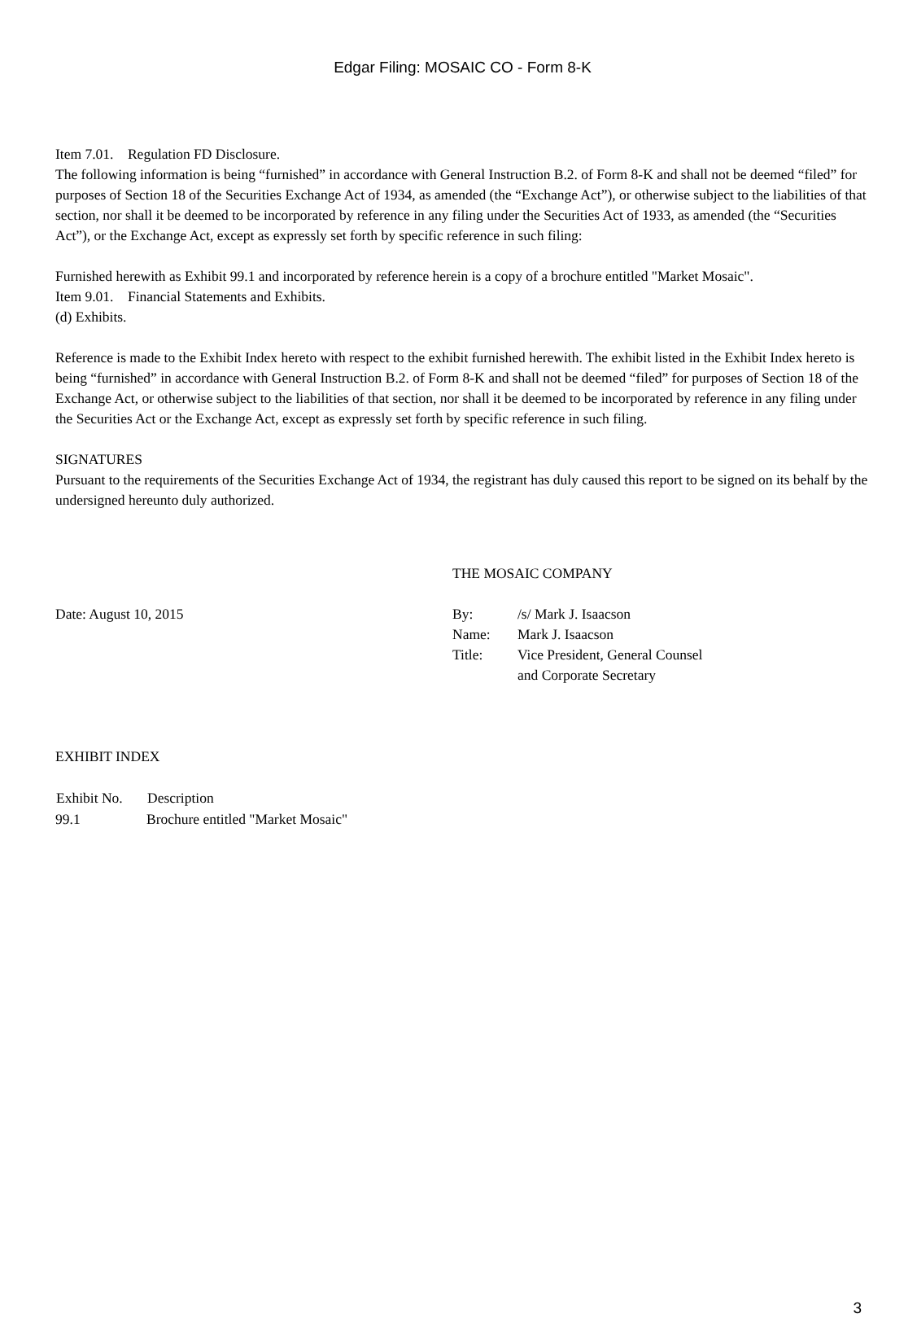Edgar Filing: MOSAIC CO - Form 8-K
Item 7.01. Regulation FD Disclosure.
The following information is being “furnished” in accordance with General Instruction B.2. of Form 8-K and shall not be deemed “filed” for purposes of Section 18 of the Securities Exchange Act of 1934, as amended (the “Exchange Act”), or otherwise subject to the liabilities of that section, nor shall it be deemed to be incorporated by reference in any filing under the Securities Act of 1933, as amended (the “Securities Act”), or the Exchange Act, except as expressly set forth by specific reference in such filing:
Furnished herewith as Exhibit 99.1 and incorporated by reference herein is a copy of a brochure entitled "Market Mosaic".
Item 9.01. Financial Statements and Exhibits.
(d) Exhibits.
Reference is made to the Exhibit Index hereto with respect to the exhibit furnished herewith. The exhibit listed in the Exhibit Index hereto is being “furnished” in accordance with General Instruction B.2. of Form 8-K and shall not be deemed “filed” for purposes of Section 18 of the Exchange Act, or otherwise subject to the liabilities of that section, nor shall it be deemed to be incorporated by reference in any filing under the Securities Act or the Exchange Act, except as expressly set forth by specific reference in such filing.
SIGNATURES
Pursuant to the requirements of the Securities Exchange Act of 1934, the registrant has duly caused this report to be signed on its behalf by the undersigned hereunto duly authorized.
| | THE MOSAIC COMPANY | |
| Date: August 10, 2015 | By: | /s/ Mark J. Isaacson |
| | Name: | Mark J. Isaacson |
| | Title: | Vice President, General Counsel and Corporate Secretary |
EXHIBIT INDEX
| Exhibit No. | Description |
| --- | --- |
| 99.1 | Brochure entitled "Market Mosaic" |
3